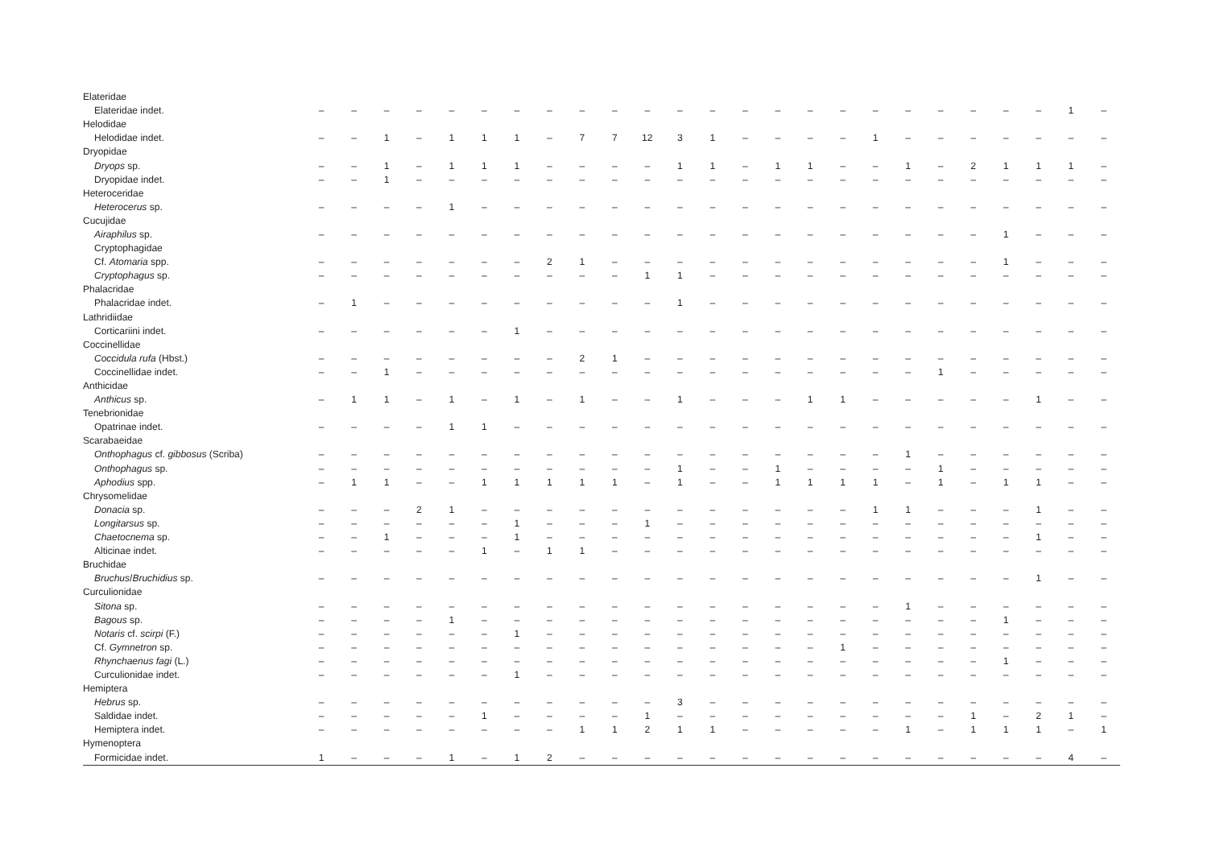| Elateridae | | | | | | | | | | | | | | | | | | | | | | | | | |
| Elateridae indet. | – | – | – | – | – | – | – | – | – | – | – | – | – | – | – | – | – | – | – | – | – | – | – | 1 | – |
| Helodidae | | | | | | | | | | | | | | | | | | | | | | | | | |
| Helodidae indet. | – | – | 1 | – | 1 | 1 | 1 | – | 7 | 7 | 12 | 3 | 1 | – | – | – | – | 1 | – | – | – | – | – | – | – |
| Dryopidae | | | | | | | | | | | | | | | | | | | | | | | | | |
| Dryops sp. | – | – | 1 | – | 1 | 1 | 1 | – | – | – | – | 1 | 1 | – | 1 | 1 | – | – | 1 | – | 2 | 1 | 1 | 1 | – |
| Dryopidae indet. | – | – | 1 | – | – | – | – | – | – | – | – | – | – | – | – | – | – | – | – | – | – | – | – | – | – |
| Heteroceridae | | | | | | | | | | | | | | | | | | | | | | | | | |
| Heterocerus sp. | – | – | – | – | 1 | – | – | – | – | – | – | – | – | – | – | – | – | – | – | – | – | – | – | – | – |
| Cucujidae | | | | | | | | | | | | | | | | | | | | | | | | | |
| Airaphilus sp. | – | – | – | – | – | – | – | – | – | – | – | – | – | – | – | – | – | – | – | – | – | 1 | – | – | – |
| Cryptophagidae | | | | | | | | | | | | | | | | | | | | | | | | | |
| Cf. Atomaria spp. | – | – | – | – | – | – | – | 2 | 1 | – | – | – | – | – | – | – | – | – | – | – | – | 1 | – | – | – |
| Cryptophagus sp. | – | – | – | – | – | – | – | – | – | – | 1 | 1 | – | – | – | – | – | – | – | – | – | – | – | – | – |
| Phalacridae | | | | | | | | | | | | | | | | | | | | | | | | | |
| Phalacridae indet. | – | 1 | – | – | – | – | – | – | – | – | – | 1 | – | – | – | – | – | – | – | – | – | – | – | – | – |
| Lathridiidae | | | | | | | | | | | | | | | | | | | | | | | | | |
| Corticariini indet. | – | – | – | – | – | – | 1 | – | – | – | – | – | – | – | – | – | – | – | – | – | – | – | – | – | – |
| Coccinellidae | | | | | | | | | | | | | | | | | | | | | | | | | |
| Coccidula rufa (Hbst.) | – | – | – | – | – | – | – | – | 2 | 1 | – | – | – | – | – | – | – | – | – | – | – | – | – | – | – |
| Coccinellidae indet. | – | – | 1 | – | – | – | – | – | – | – | – | – | – | – | – | – | – | – | – | 1 | – | – | – | – | – |
| Anthicidae | | | | | | | | | | | | | | | | | | | | | | | | | |
| Anthicus sp. | – | 1 | 1 | – | 1 | – | 1 | – | 1 | – | – | 1 | – | – | – | 1 | 1 | – | – | – | – | – | 1 | – | – |
| Tenebrionidae | | | | | | | | | | | | | | | | | | | | | | | | | |
| Opatrinae indet. | – | – | – | – | 1 | 1 | – | – | – | – | – | – | – | – | – | – | – | – | – | – | – | – | – | – | – |
| Scarabaeidae | | | | | | | | | | | | | | | | | | | | | | | | | |
| Onthophagus cf. gibbosus (Scriba) | – | – | – | – | – | – | – | – | – | – | – | – | – | – | – | – | – | – | 1 | – | – | – | – | – | – |
| Onthophagus sp. | – | – | – | – | – | – | – | – | – | – | – | 1 | – | – | 1 | – | – | – | – | 1 | – | – | – | – | – |
| Aphodius spp. | – | 1 | 1 | – | – | 1 | 1 | 1 | 1 | 1 | – | 1 | – | – | 1 | 1 | 1 | 1 | – | 1 | – | 1 | 1 | – | – |
| Chrysomelidae | | | | | | | | | | | | | | | | | | | | | | | | | |
| Donacia sp. | – | – | – | 2 | 1 | – | – | – | – | – | – | – | – | – | – | – | – | 1 | 1 | – | – | – | 1 | – | – |
| Longitarsus sp. | – | – | – | – | – | – | 1 | – | – | – | 1 | – | – | – | – | – | – | – | – | – | – | – | – | – | – |
| Chaetocnema sp. | – | – | 1 | – | – | – | 1 | – | – | – | – | – | – | – | – | – | – | – | – | – | – | – | 1 | – | – |
| Alticinae indet. | – | – | – | – | – | 1 | – | 1 | 1 | – | – | – | – | – | – | – | – | – | – | – | – | – | – | – | – |
| Bruchidae | | | | | | | | | | | | | | | | | | | | | | | | | |
| Bruchus / Bruchidius sp. | – | – | – | – | – | – | – | – | – | – | – | – | – | – | – | – | – | – | – | – | – | – | 1 | – | – |
| Curculionidae | | | | | | | | | | | | | | | | | | | | | | | | | |
| Sitona sp. | – | – | – | – | – | – | – | – | – | – | – | – | – | – | – | – | – | – | 1 | – | – | – | – | – | – |
| Bagous sp. | – | – | – | – | 1 | – | – | – | – | – | – | – | – | – | – | – | – | – | – | – | – | 1 | – | – | – |
| Notaris cf. scirpi (F.) | – | – | – | – | – | – | 1 | – | – | – | – | – | – | – | – | – | – | – | – | – | – | – | – | – | – |
| Cf. Gymnetron sp. | – | – | – | – | – | – | – | – | – | – | – | – | – | – | – | – | 1 | – | – | – | – | – | – | – | – |
| Rhynchaenus fagi (L.) | – | – | – | – | – | – | – | – | – | – | – | – | – | – | – | – | – | – | – | – | – | 1 | – | – | – |
| Curculionidae indet. | – | – | – | – | – | – | 1 | – | – | – | – | – | – | – | – | – | – | – | – | – | – | – | – | – | – |
| Hemiptera | | | | | | | | | | | | | | | | | | | | | | | | | |
| Hebrus sp. | – | – | – | – | – | – | – | – | – | – | – | 3 | – | – | – | – | – | – | – | – | – | – | – | – | – |
| Saldidae indet. | – | – | – | – | – | 1 | – | – | – | – | 1 | – | – | – | – | – | – | – | – | – | 1 | – | 2 | 1 | – |
| Hemiptera indet. | – | – | – | – | – | – | – | – | 1 | 1 | 2 | 1 | 1 | – | – | – | – | – | 1 | – | 1 | 1 | 1 | – | 1 |
| Hymenoptera | | | | | | | | | | | | | | | | | | | | | | | | | |
| Formicidae indet. | 1 | – | – | – | 1 | – | 1 | 2 | – | – | – | – | – | – | – | – | – | – | – | – | – | – | – | 4 | – |